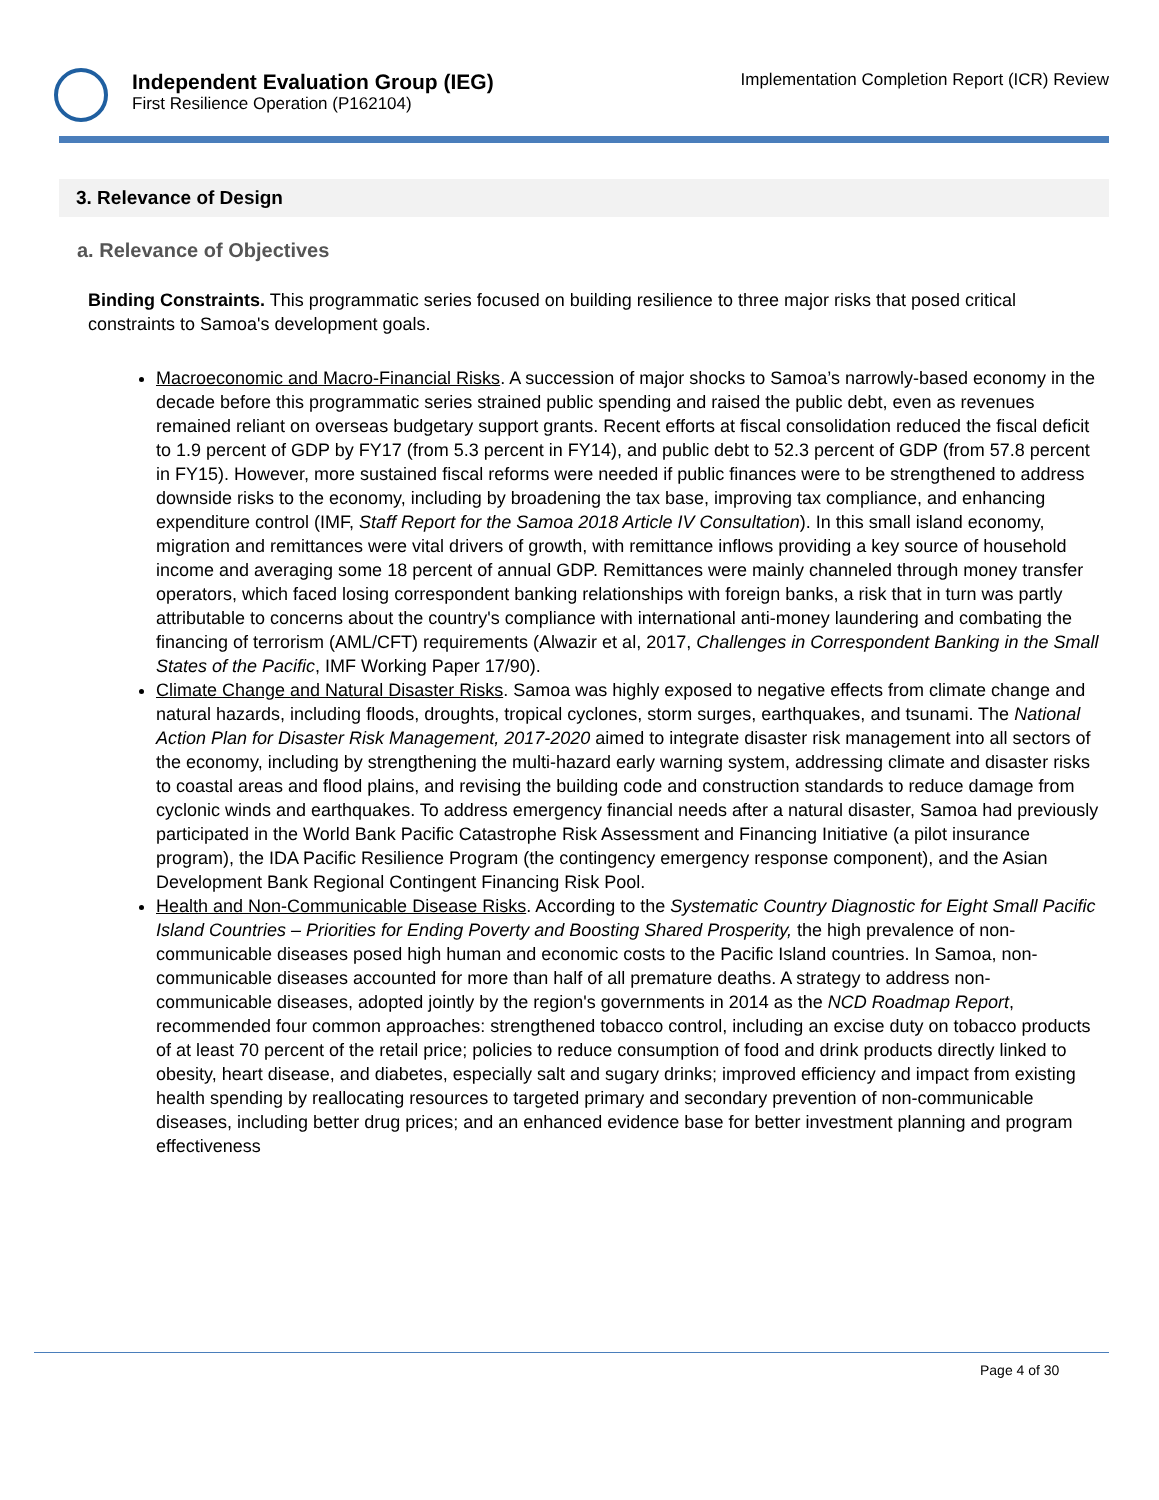Independent Evaluation Group (IEG)
First Resilience Operation (P162104)
Implementation Completion Report (ICR) Review
3. Relevance of Design
a. Relevance of Objectives
Binding Constraints. This programmatic series focused on building resilience to three major risks that posed critical constraints to Samoa's development goals.
Macroeconomic and Macro-Financial Risks. A succession of major shocks to Samoa’s narrowly-based economy in the decade before this programmatic series strained public spending and raised the public debt, even as revenues remained reliant on overseas budgetary support grants. Recent efforts at fiscal consolidation reduced the fiscal deficit to 1.9 percent of GDP by FY17 (from 5.3 percent in FY14), and public debt to 52.3 percent of GDP (from 57.8 percent in FY15). However, more sustained fiscal reforms were needed if public finances were to be strengthened to address downside risks to the economy, including by broadening the tax base, improving tax compliance, and enhancing expenditure control (IMF, Staff Report for the Samoa 2018 Article IV Consultation). In this small island economy, migration and remittances were vital drivers of growth, with remittance inflows providing a key source of household income and averaging some 18 percent of annual GDP. Remittances were mainly channeled through money transfer operators, which faced losing correspondent banking relationships with foreign banks, a risk that in turn was partly attributable to concerns about the country's compliance with international anti-money laundering and combating the financing of terrorism (AML/CFT) requirements (Alwazir et al, 2017, Challenges in Correspondent Banking in the Small States of the Pacific, IMF Working Paper 17/90).
Climate Change and Natural Disaster Risks. Samoa was highly exposed to negative effects from climate change and natural hazards, including floods, droughts, tropical cyclones, storm surges, earthquakes, and tsunami. The National Action Plan for Disaster Risk Management, 2017-2020 aimed to integrate disaster risk management into all sectors of the economy, including by strengthening the multi-hazard early warning system, addressing climate and disaster risks to coastal areas and flood plains, and revising the building code and construction standards to reduce damage from cyclonic winds and earthquakes. To address emergency financial needs after a natural disaster, Samoa had previously participated in the World Bank Pacific Catastrophe Risk Assessment and Financing Initiative (a pilot insurance program), the IDA Pacific Resilience Program (the contingency emergency response component), and the Asian Development Bank Regional Contingent Financing Risk Pool.
Health and Non-Communicable Disease Risks. According to the Systematic Country Diagnostic for Eight Small Pacific Island Countries – Priorities for Ending Poverty and Boosting Shared Prosperity, the high prevalence of non-communicable diseases posed high human and economic costs to the Pacific Island countries. In Samoa, non-communicable diseases accounted for more than half of all premature deaths. A strategy to address non-communicable diseases, adopted jointly by the region's governments in 2014 as the NCD Roadmap Report, recommended four common approaches: strengthened tobacco control, including an excise duty on tobacco products of at least 70 percent of the retail price; policies to reduce consumption of food and drink products directly linked to obesity, heart disease, and diabetes, especially salt and sugary drinks; improved efficiency and impact from existing health spending by reallocating resources to targeted primary and secondary prevention of non-communicable diseases, including better drug prices; and an enhanced evidence base for better investment planning and program effectiveness
Page 4 of 30